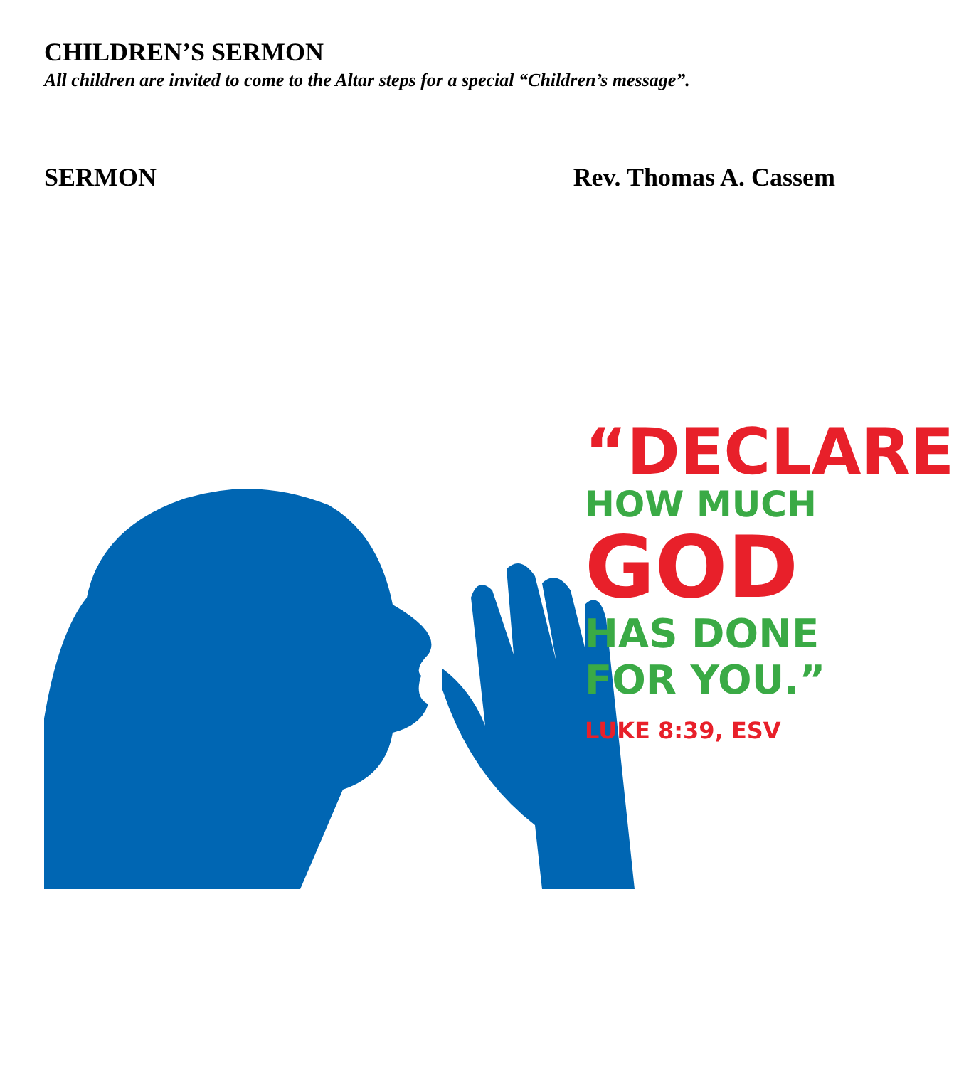CHILDREN’S SERMON
All children are invited to come to the Altar steps for a special “Children’s message”.
SERMON Rev. Thomas A. Cassem
“DECLARE
HOW MUCH
GOD
HAS DONE
FOR YOU.”
LUKE 8:39, ESV